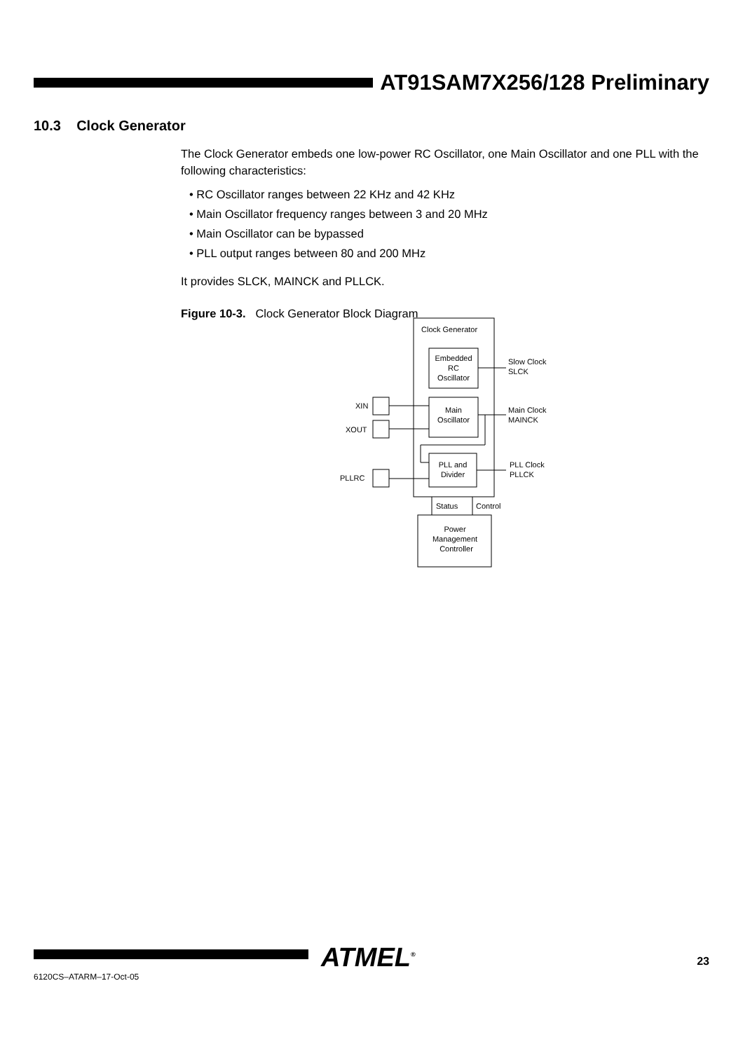AT91SAM7X256/128 Preliminary
10.3 Clock Generator
The Clock Generator embeds one low-power RC Oscillator, one Main Oscillator and one PLL with the following characteristics:
• RC Oscillator ranges between 22 KHz and 42 KHz
• Main Oscillator frequency ranges between 3 and 20 MHz
• Main Oscillator can be bypassed
• PLL output ranges between 80 and 200 MHz
It provides SLCK, MAINCK and PLLCK.
Figure 10-3. Clock Generator Block Diagram
Clock Generator
Embedded
RC
Oscillator
Main
Oscillator
PLL and
Divider
Slow Clock
SLCK
Main Clock
MAINCK
PLL Clock
PLLCK
XIN
XOUT
PLLRC
Status
Control
Power
Management
Controller
ATMEL<sup>®</sup> 23
6120CS–ATARM–17-Oct-05